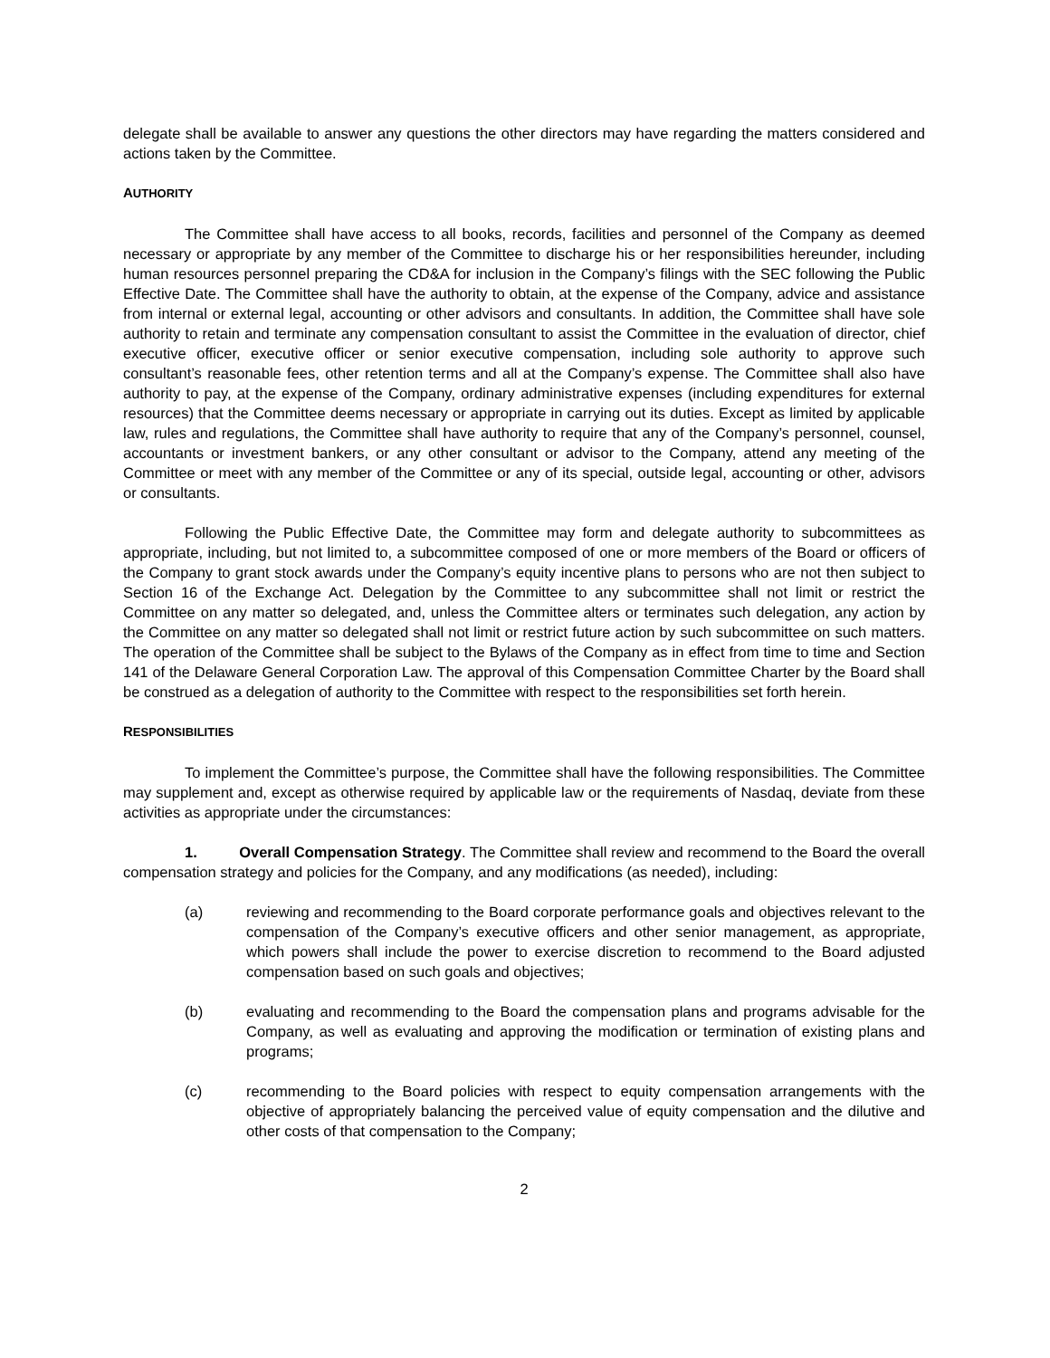delegate shall be available to answer any questions the other directors may have regarding the matters considered and actions taken by the Committee.
AUTHORITY
The Committee shall have access to all books, records, facilities and personnel of the Company as deemed necessary or appropriate by any member of the Committee to discharge his or her responsibilities hereunder, including human resources personnel preparing the CD&A for inclusion in the Company’s filings with the SEC following the Public Effective Date. The Committee shall have the authority to obtain, at the expense of the Company, advice and assistance from internal or external legal, accounting or other advisors and consultants. In addition, the Committee shall have sole authority to retain and terminate any compensation consultant to assist the Committee in the evaluation of director, chief executive officer, executive officer or senior executive compensation, including sole authority to approve such consultant’s reasonable fees, other retention terms and all at the Company’s expense. The Committee shall also have authority to pay, at the expense of the Company, ordinary administrative expenses (including expenditures for external resources) that the Committee deems necessary or appropriate in carrying out its duties. Except as limited by applicable law, rules and regulations, the Committee shall have authority to require that any of the Company’s personnel, counsel, accountants or investment bankers, or any other consultant or advisor to the Company, attend any meeting of the Committee or meet with any member of the Committee or any of its special, outside legal, accounting or other, advisors or consultants.
Following the Public Effective Date, the Committee may form and delegate authority to subcommittees as appropriate, including, but not limited to, a subcommittee composed of one or more members of the Board or officers of the Company to grant stock awards under the Company’s equity incentive plans to persons who are not then subject to Section 16 of the Exchange Act. Delegation by the Committee to any subcommittee shall not limit or restrict the Committee on any matter so delegated, and, unless the Committee alters or terminates such delegation, any action by the Committee on any matter so delegated shall not limit or restrict future action by such subcommittee on such matters. The operation of the Committee shall be subject to the Bylaws of the Company as in effect from time to time and Section 141 of the Delaware General Corporation Law. The approval of this Compensation Committee Charter by the Board shall be construed as a delegation of authority to the Committee with respect to the responsibilities set forth herein.
RESPONSIBILITIES
To implement the Committee’s purpose, the Committee shall have the following responsibilities. The Committee may supplement and, except as otherwise required by applicable law or the requirements of Nasdaq, deviate from these activities as appropriate under the circumstances:
1. Overall Compensation Strategy. The Committee shall review and recommend to the Board the overall compensation strategy and policies for the Company, and any modifications (as needed), including:
(a) reviewing and recommending to the Board corporate performance goals and objectives relevant to the compensation of the Company’s executive officers and other senior management, as appropriate, which powers shall include the power to exercise discretion to recommend to the Board adjusted compensation based on such goals and objectives;
(b) evaluating and recommending to the Board the compensation plans and programs advisable for the Company, as well as evaluating and approving the modification or termination of existing plans and programs;
(c) recommending to the Board policies with respect to equity compensation arrangements with the objective of appropriately balancing the perceived value of equity compensation and the dilutive and other costs of that compensation to the Company;
2